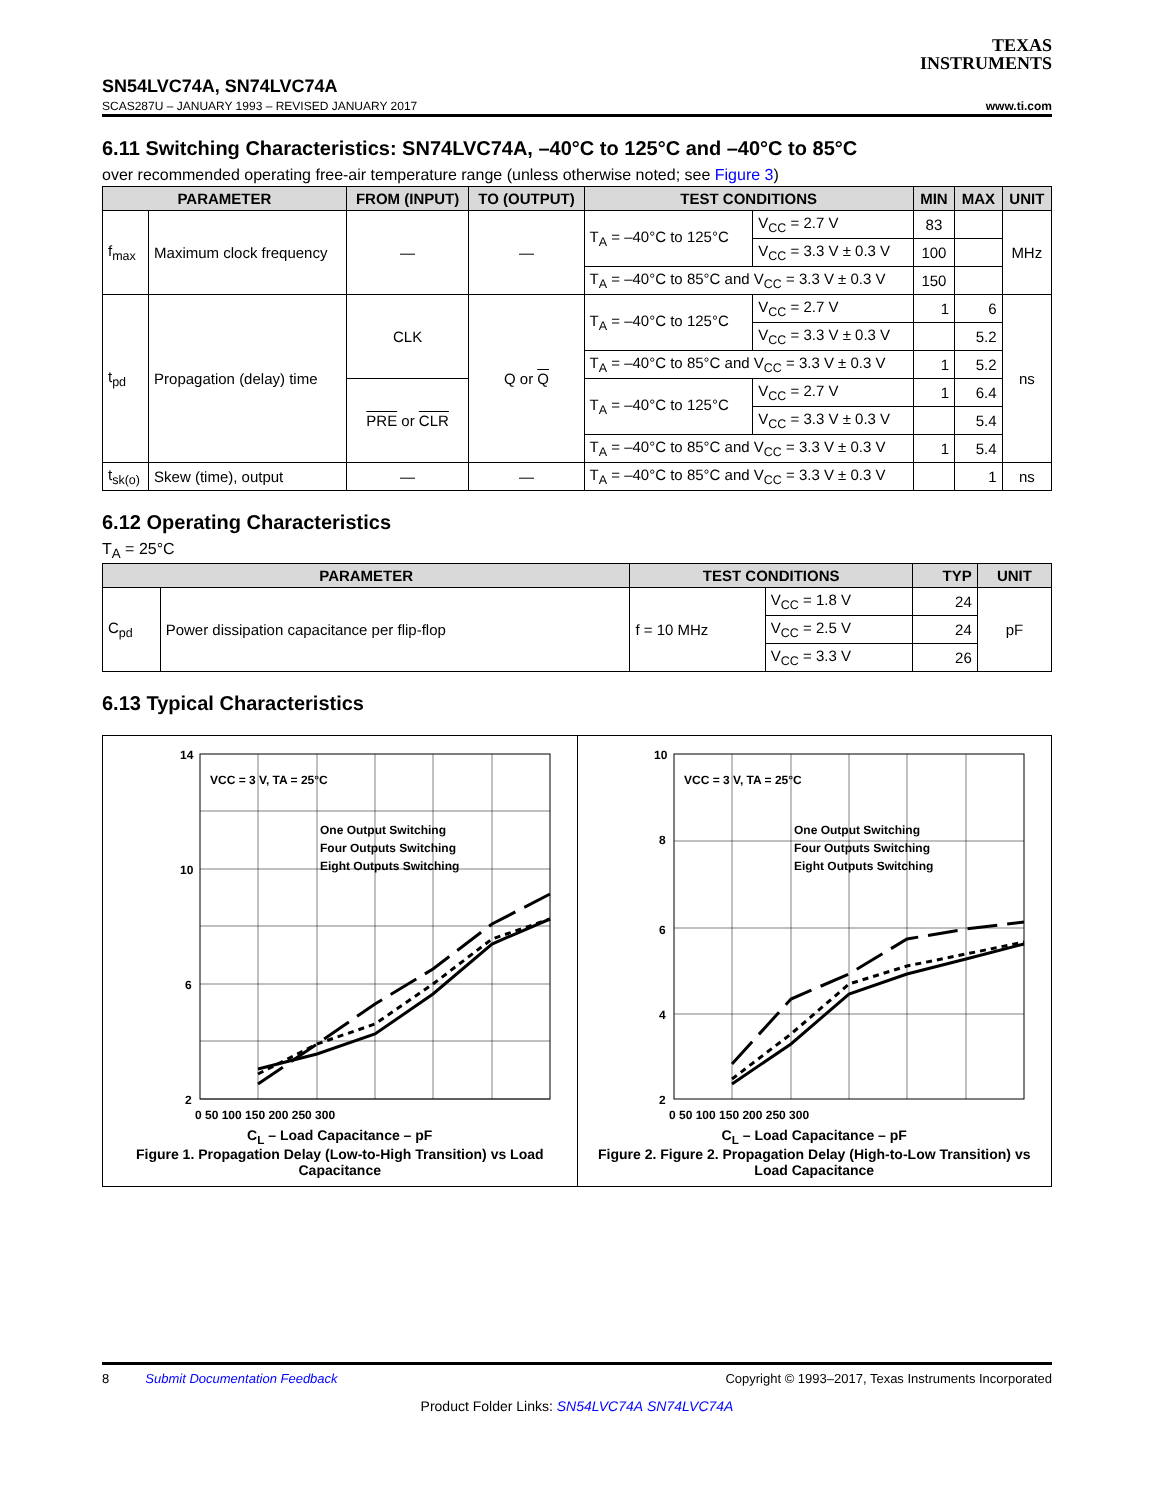TEXAS
INSTRUMENTS
SN54LVC74A, SN74LVC74A
SCAS287U – JANUARY 1993 – REVISED JANUARY 2017 www.ti.com
6.11 Switching Characteristics: SN74LVC74A, –40°C to 125°C and –40°C to 85°C
over recommended operating free-air temperature range (unless otherwise noted; see Figure 3)
| PARAMETER | | FROM (INPUT) | TO (OUTPUT) | TEST CONDITIONS | | MIN | MAX | UNIT |
| --- | --- | --- | --- | --- | --- | --- | --- | --- |
| f<sub>max</sub> | Maximum clock frequency | — | — | T<sub>A</sub> = –40°C to 125°C | V<sub>CC</sub> = 2.7 V | 83 | | MHz |
| | | | | | V<sub>CC</sub> = 3.3 V ± 0.3 V | 100 | | |
| | | | | T<sub>A</sub> = –40°C to 85°C and V<sub>CC</sub> = 3.3 V ± 0.3 V | | 150 | | |
| t<sub>pd</sub> | Propagation (delay) time | CLK | Q or Q | T<sub>A</sub> = –40°C to 125°C | V<sub>CC</sub> = 2.7 V | 1 | 6 | ns |
| | | | | | V<sub>CC</sub> = 3.3 V ± 0.3 V | | 5.2 | |
| | | | | T<sub>A</sub> = –40°C to 85°C and V<sub>CC</sub> = 3.3 V ± 0.3 V | | 1 | 5.2 | |
| | | PRE or CLR | | T<sub>A</sub> = –40°C to 125°C | V<sub>CC</sub> = 2.7 V | 1 | 6.4 | |
| | | | | | V<sub>CC</sub> = 3.3 V ± 0.3 V | | 5.4 | |
| | | | | T<sub>A</sub> = –40°C to 85°C and V<sub>CC</sub> = 3.3 V ± 0.3 V | | 1 | 5.4 | |
| t<sub>sk(o)</sub> | Skew (time), output | — | — | T<sub>A</sub> = –40°C to 85°C and V<sub>CC</sub> = 3.3 V ± 0.3 V | | | 1 | ns |
6.12 Operating Characteristics
T<sub>A</sub> = 25°C
| PARAMETER | | TEST CONDITIONS | | TYP | UNIT |
| --- | --- | --- | --- | --- | --- |
| C<sub>pd</sub> | Power dissipation capacitance per flip-flop | f = 10 MHz | V<sub>CC</sub> = 1.8 V | 24 | pF |
| | | | V<sub>CC</sub> = 2.5 V | 24 | |
| | | | V<sub>CC</sub> = 3.3 V | 26 | |
6.13 Typical Characteristics
14
10
6
2
VCC = 3 V, TA = 25°C
One Output Switching
Four Outputs Switching
Eight Outputs Switching
0 50 100 150 200 250 300
C<sub>L</sub> – Load Capacitance – pF
Figure 1. Propagation Delay (Low-to-High Transition) vs Load Capacitance
10
8
6
4
2
VCC = 3 V, TA = 25°C
One Output Switching
Four Outputs Switching
Eight Outputs Switching
0 50 100 150 200 250 300
C<sub>L</sub> – Load Capacitance – pF
Figure 2. Figure 2. Propagation Delay (High-to-Low Transition) vs Load Capacitance
8 Submit Documentation Feedback Copyright © 1993–2017, Texas Instruments Incorporated
Product Folder Links: SN54LVC74A SN74LVC74A